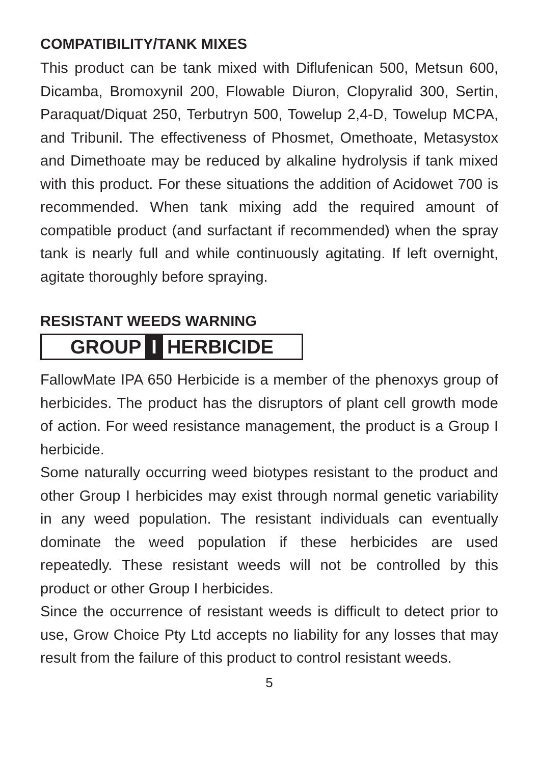COMPATIBILITY/TANK MIXES
This product can be tank mixed with Diflufenican 500, Metsun 600, Dicamba, Bromoxynil 200, Flowable Diuron, Clopyralid 300, Sertin, Paraquat/Diquat 250, Terbutryn 500, Towelup 2,4-D, Towelup MCPA, and Tribunil. The effectiveness of Phosmet, Omethoate, Metasystox and Dimethoate may be reduced by alkaline hydrolysis if tank mixed with this product. For these situations the addition of Acidowet 700 is recommended. When tank mixing add the required amount of compatible product (and surfactant if recommended) when the spray tank is nearly full and while continuously agitating. If left overnight, agitate thoroughly before spraying.
RESISTANT WEEDS WARNING
GROUP I HERBICIDE
FallowMate IPA 650 Herbicide is a member of the phenoxys group of herbicides. The product has the disruptors of plant cell growth mode of action. For weed resistance management, the product is a Group I herbicide.
Some naturally occurring weed biotypes resistant to the product and other Group I herbicides may exist through normal genetic variability in any weed population. The resistant individuals can eventually dominate the weed population if these herbicides are used repeatedly. These resistant weeds will not be controlled by this product or other Group I herbicides.
Since the occurrence of resistant weeds is difficult to detect prior to use, Grow Choice Pty Ltd accepts no liability for any losses that may result from the failure of this product to control resistant weeds.
5